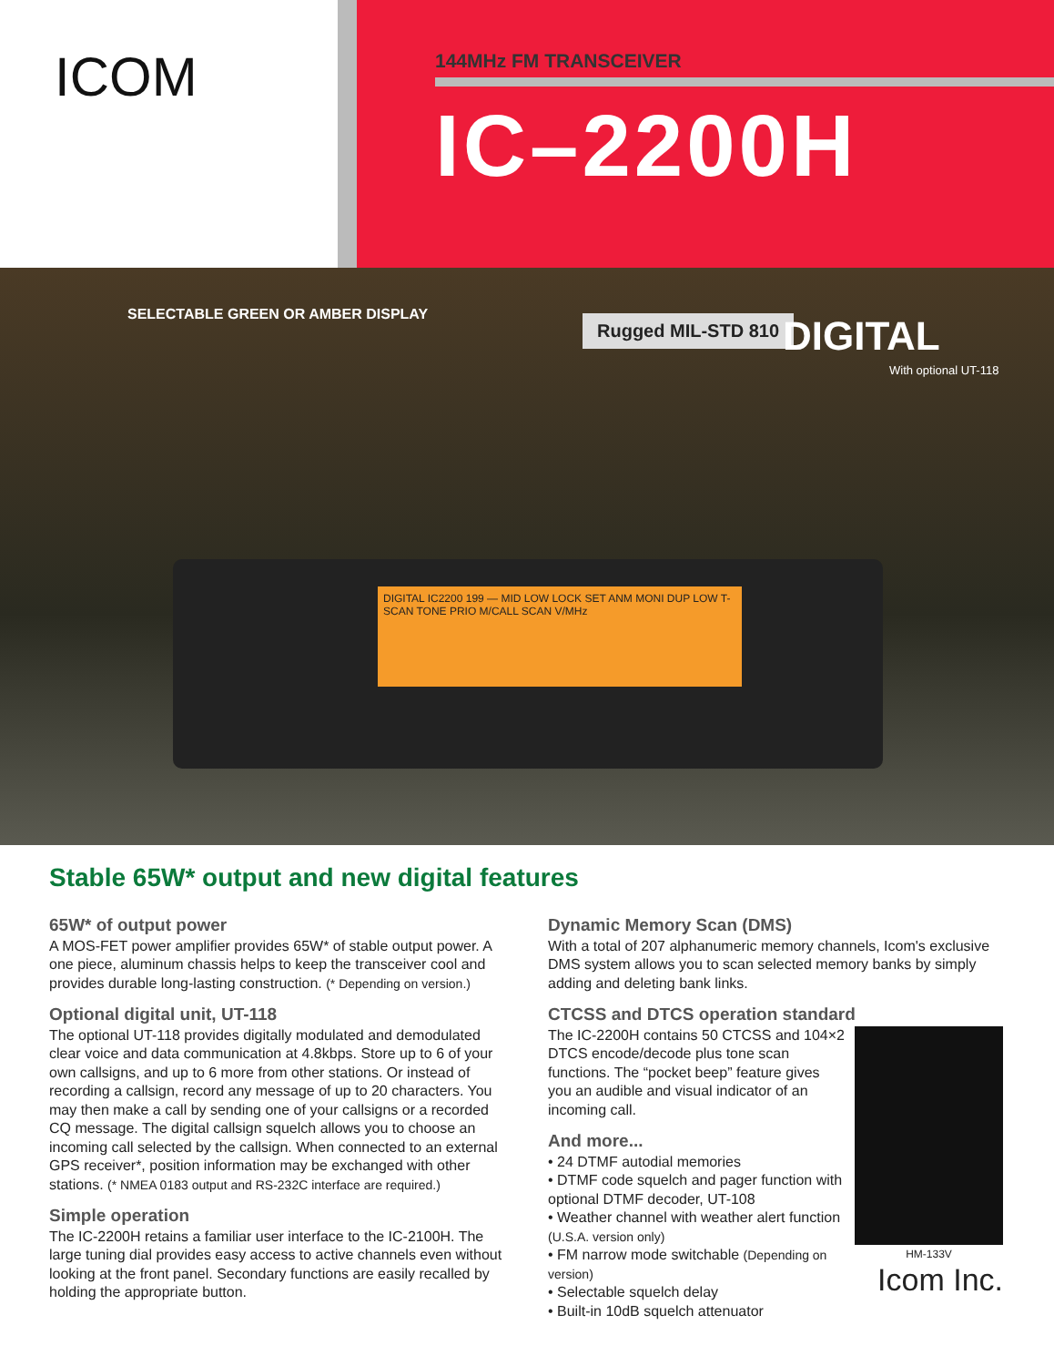ICOM
144MHz FM TRANSCEIVER
IC–2200H
SELECTABLE GREEN OR AMBER DISPLAY
Rugged MIL-STD 810 DIGITAL
With optional UT-118
DIGITAL IC2200 199 — MID LOW LOCK SET ANM MONI DUP LOW T-SCAN TONE PRIO M/CALL SCAN V/MHz
Stable 65W* output and new digital features
65W* of output power
A MOS-FET power amplifier provides 65W* of stable output power. A one piece, aluminum chassis helps to keep the transceiver cool and provides durable long-lasting construction. (* Depending on version.)
Optional digital unit, UT-118
The optional UT-118 provides digitally modulated and demodulated clear voice and data communication at 4.8kbps. Store up to 6 of your own callsigns, and up to 6 more from other stations. Or instead of recording a callsign, record any message of up to 20 characters. You may then make a call by sending one of your callsigns or a recorded CQ message. The digital callsign squelch allows you to choose an incoming call selected by the callsign. When connected to an external GPS receiver*, position information may be exchanged with other stations. (* NMEA 0183 output and RS-232C interface are required.)
Simple operation
The IC-2200H retains a familiar user interface to the IC-2100H. The large tuning dial provides easy access to active channels even without looking at the front panel. Secondary functions are easily recalled by holding the appropriate button.
Dynamic Memory Scan (DMS)
With a total of 207 alphanumeric memory channels, Icom's exclusive DMS system allows you to scan selected memory banks by simply adding and deleting bank links.
CTCSS and DTCS operation standard
HM-133V
Icom Inc.
The IC-2200H contains 50 CTCSS and 104×2 DTCS encode/decode plus tone scan functions. The “pocket beep” feature gives you an audible and visual indicator of an incoming call.
And more...
• 24 DTMF autodial memories
• DTMF code squelch and pager function with optional DTMF decoder, UT-108
• Weather channel with weather alert function (U.S.A. version only)
• FM narrow mode switchable (Depending on version)
• Selectable squelch delay
• Built-in 10dB squelch attenuator